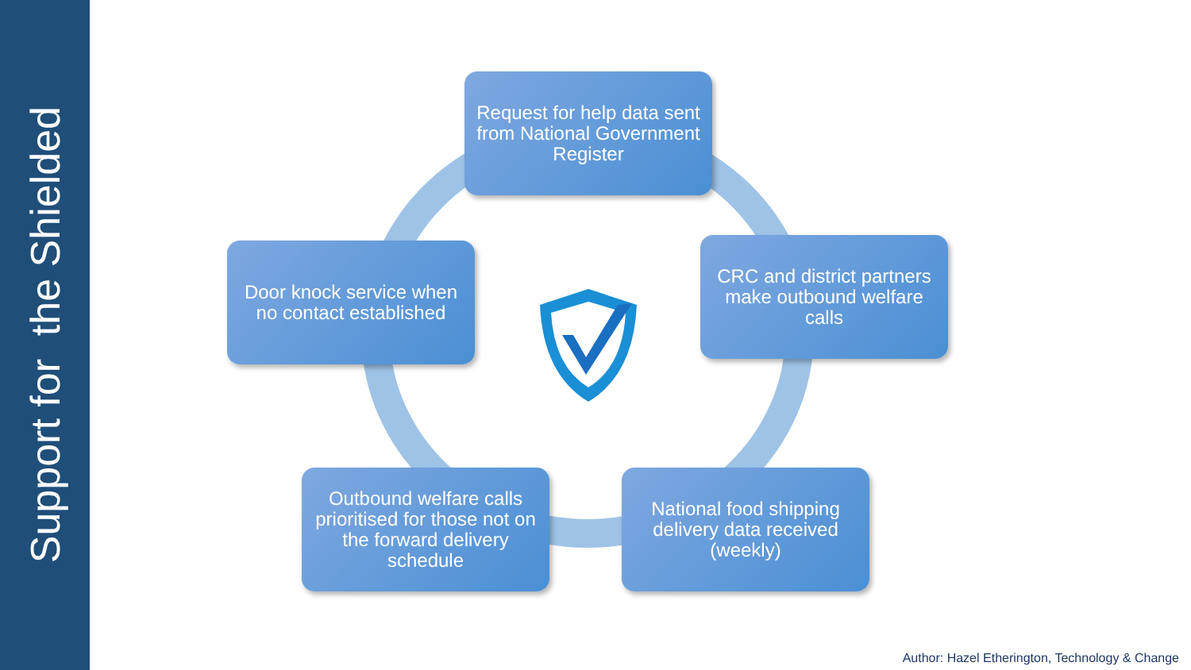Support for the Shielded
Request for help data sent from National Government Register
CRC and district partners make outbound welfare calls
National food shipping delivery data received (weekly)
Outbound welfare calls prioritised for those not on the forward delivery schedule
Door knock service when no contact established
Author: Hazel Etherington, Technology & Change